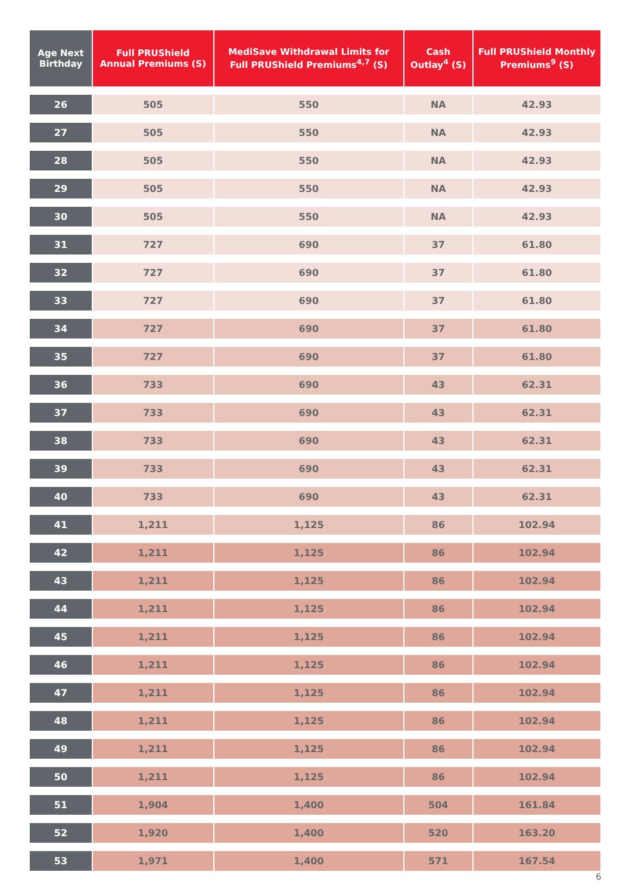| Age Next Birthday | Full PRUShield Annual Premiums (S) | MediSave Withdrawal Limits for Full PRUShield Premiums<sup>4,7</sup> (S) | Cash Outlay<sup>4</sup> (S) | Full PRUShield Monthly Premiums<sup>9</sup> (S) |
| --- | --- | --- | --- | --- |
| 26 | 505 | 550 | NA | 42.93 |
| 27 | 505 | 550 | NA | 42.93 |
| 28 | 505 | 550 | NA | 42.93 |
| 29 | 505 | 550 | NA | 42.93 |
| 30 | 505 | 550 | NA | 42.93 |
| 31 | 727 | 690 | 37 | 61.80 |
| 32 | 727 | 690 | 37 | 61.80 |
| 33 | 727 | 690 | 37 | 61.80 |
| 34 | 727 | 690 | 37 | 61.80 |
| 35 | 727 | 690 | 37 | 61.80 |
| 36 | 733 | 690 | 43 | 62.31 |
| 37 | 733 | 690 | 43 | 62.31 |
| 38 | 733 | 690 | 43 | 62.31 |
| 39 | 733 | 690 | 43 | 62.31 |
| 40 | 733 | 690 | 43 | 62.31 |
| 41 | 1,211 | 1,125 | 86 | 102.94 |
| 42 | 1,211 | 1,125 | 86 | 102.94 |
| 43 | 1,211 | 1,125 | 86 | 102.94 |
| 44 | 1,211 | 1,125 | 86 | 102.94 |
| 45 | 1,211 | 1,125 | 86 | 102.94 |
| 46 | 1,211 | 1,125 | 86 | 102.94 |
| 47 | 1,211 | 1,125 | 86 | 102.94 |
| 48 | 1,211 | 1,125 | 86 | 102.94 |
| 49 | 1,211 | 1,125 | 86 | 102.94 |
| 50 | 1,211 | 1,125 | 86 | 102.94 |
| 51 | 1,904 | 1,400 | 504 | 161.84 |
| 52 | 1,920 | 1,400 | 520 | 163.20 |
| 53 | 1,971 | 1,400 | 571 | 167.54 |
6